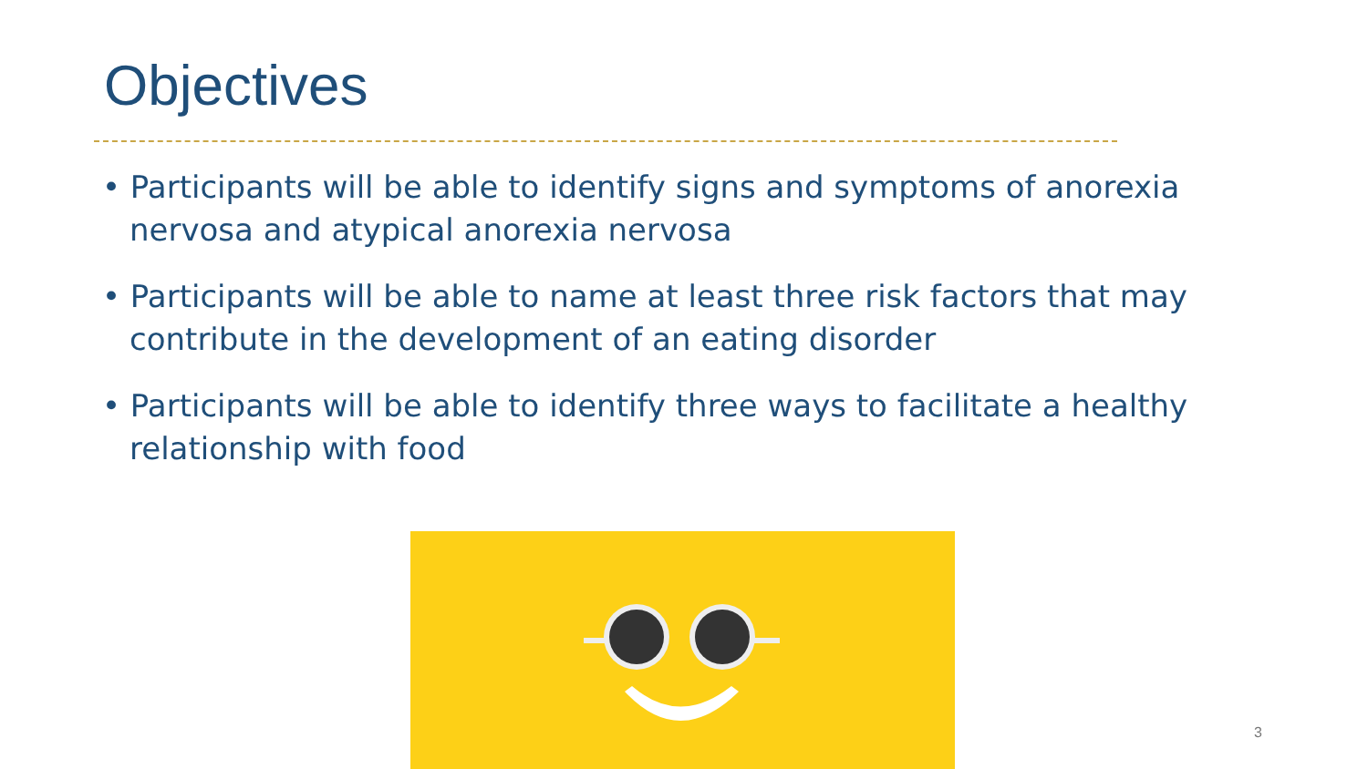Objectives
• Participants will be able to identify signs and symptoms of anorexia nervosa and atypical anorexia nervosa
• Participants will be able to name at least three risk factors that may contribute in the development of an eating disorder
• Participants will be able to identify three ways to facilitate a healthy relationship with food
3